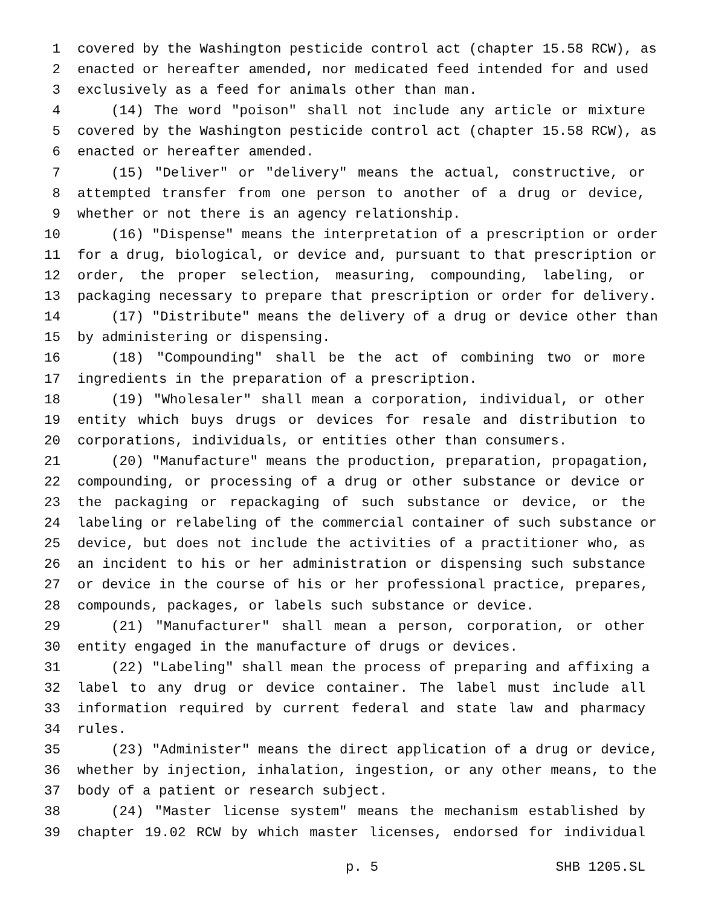1 covered by the Washington pesticide control act (chapter 15.58 RCW), as
2 enacted or hereafter amended, nor medicated feed intended for and used
3 exclusively as a feed for animals other than man.
4 (14) The word "poison" shall not include any article or mixture
5 covered by the Washington pesticide control act (chapter 15.58 RCW), as
6 enacted or hereafter amended.
7 (15) "Deliver" or "delivery" means the actual, constructive, or
8 attempted transfer from one person to another of a drug or device,
9 whether or not there is an agency relationship.
10 (16) "Dispense" means the interpretation of a prescription or order
11 for a drug, biological, or device and, pursuant to that prescription or
12 order, the proper selection, measuring, compounding, labeling, or
13 packaging necessary to prepare that prescription or order for delivery.
14 (17) "Distribute" means the delivery of a drug or device other than
15 by administering or dispensing.
16 (18) "Compounding" shall be the act of combining two or more
17 ingredients in the preparation of a prescription.
18 (19) "Wholesaler" shall mean a corporation, individual, or other
19 entity which buys drugs or devices for resale and distribution to
20 corporations, individuals, or entities other than consumers.
21 (20) "Manufacture" means the production, preparation, propagation,
22 compounding, or processing of a drug or other substance or device or
23 the packaging or repackaging of such substance or device, or the
24 labeling or relabeling of the commercial container of such substance or
25 device, but does not include the activities of a practitioner who, as
26 an incident to his or her administration or dispensing such substance
27 or device in the course of his or her professional practice, prepares,
28 compounds, packages, or labels such substance or device.
29 (21) "Manufacturer" shall mean a person, corporation, or other
30 entity engaged in the manufacture of drugs or devices.
31 (22) "Labeling" shall mean the process of preparing and affixing a
32 label to any drug or device container. The label must include all
33 information required by current federal and state law and pharmacy
34 rules.
35 (23) "Administer" means the direct application of a drug or device,
36 whether by injection, inhalation, ingestion, or any other means, to the
37 body of a patient or research subject.
38 (24) "Master license system" means the mechanism established by
39 chapter 19.02 RCW by which master licenses, endorsed for individual
p. 5 SHB 1205.SL